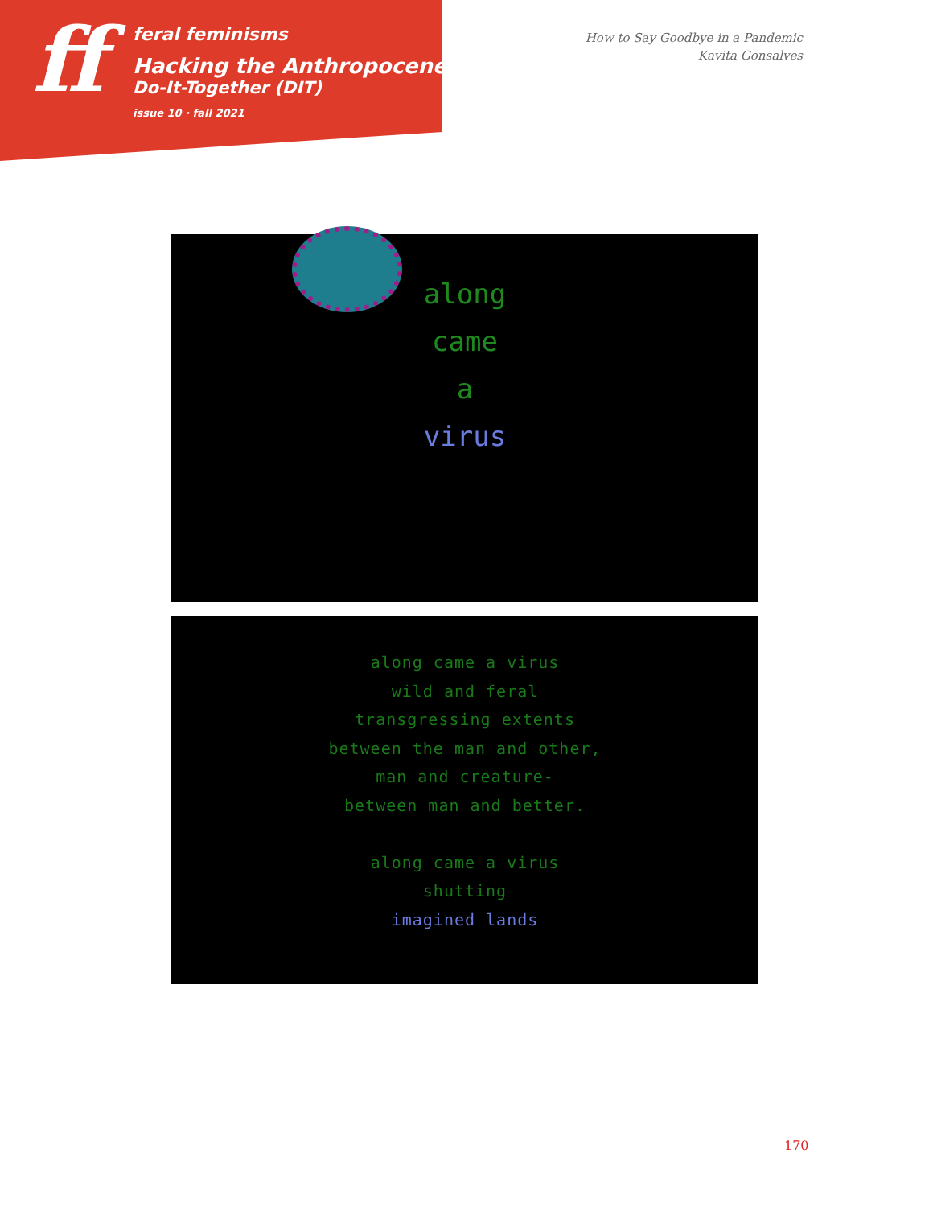ff
feral feminisms
Hacking the Anthropocene:
Do-It-Together (DIT)
issue 10 · fall 2021
How to Say Goodbye in a Pandemic
Kavita Gonsalves
along
came
a
virus
along came a virus
wild and feral
transgressing extents
between the man and other,
man and creature-
between man and better.
along came a virus
shutting
imagined lands
170